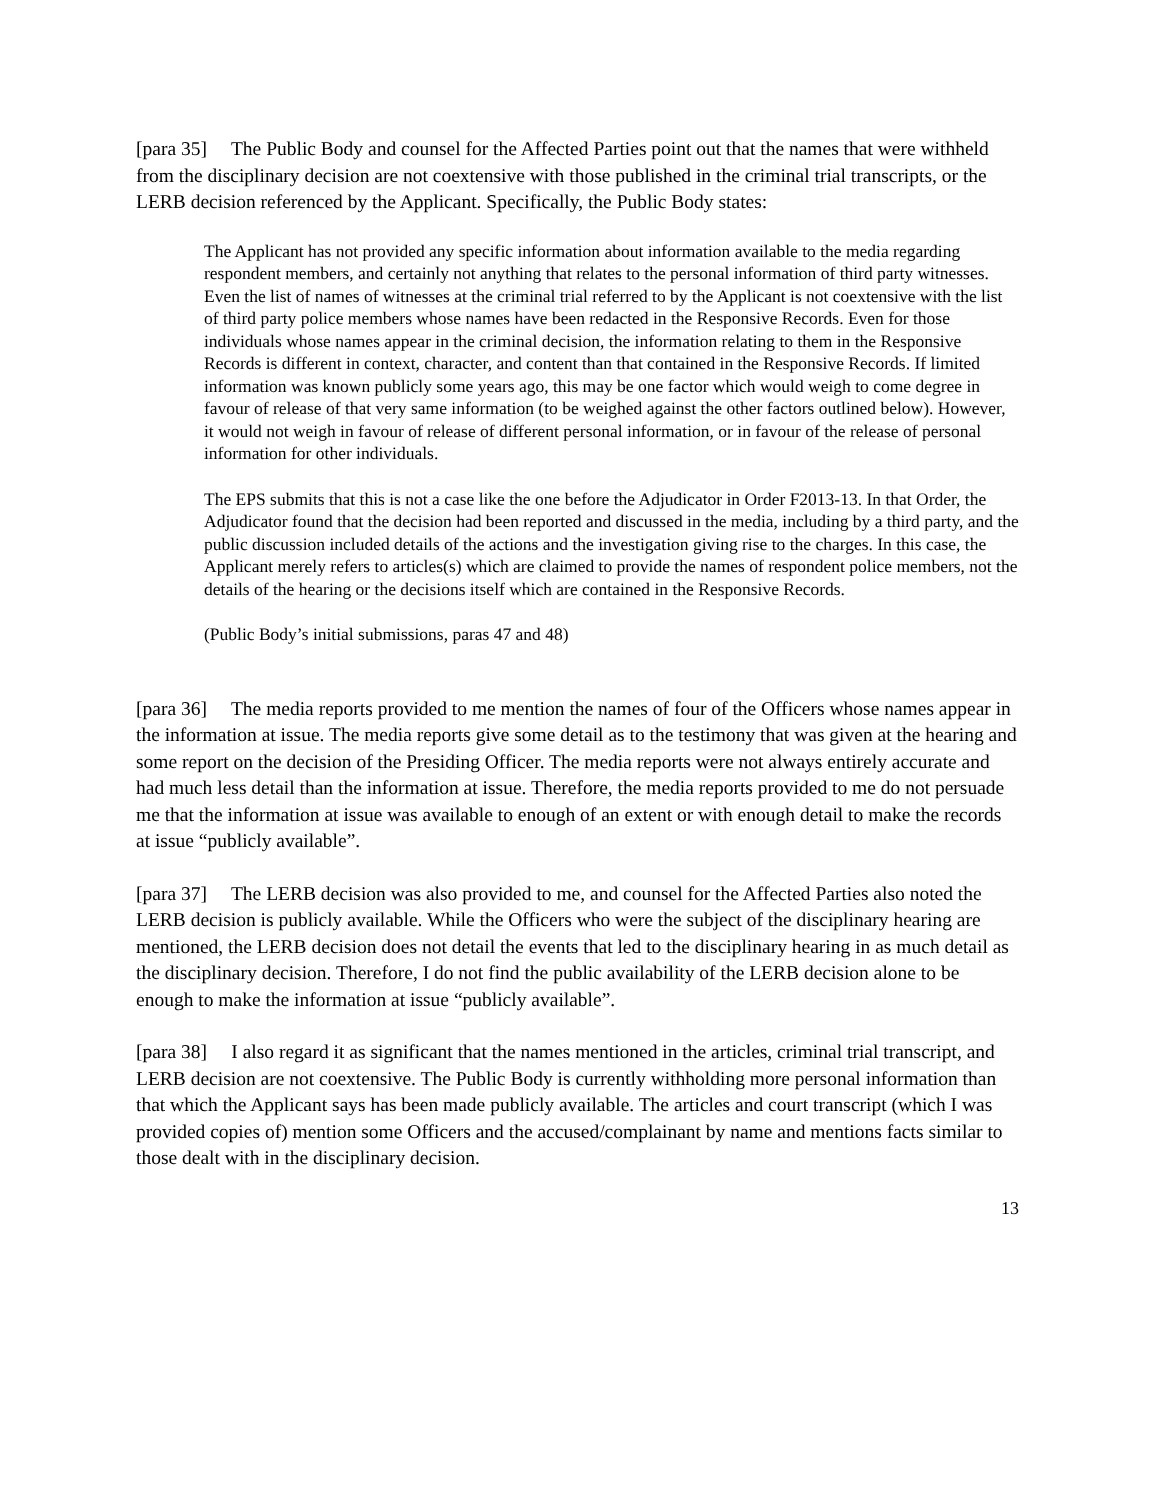[para 35] The Public Body and counsel for the Affected Parties point out that the names that were withheld from the disciplinary decision are not coextensive with those published in the criminal trial transcripts, or the LERB decision referenced by the Applicant. Specifically, the Public Body states:
The Applicant has not provided any specific information about information available to the media regarding respondent members, and certainly not anything that relates to the personal information of third party witnesses. Even the list of names of witnesses at the criminal trial referred to by the Applicant is not coextensive with the list of third party police members whose names have been redacted in the Responsive Records. Even for those individuals whose names appear in the criminal decision, the information relating to them in the Responsive Records is different in context, character, and content than that contained in the Responsive Records. If limited information was known publicly some years ago, this may be one factor which would weigh to come degree in favour of release of that very same information (to be weighed against the other factors outlined below). However, it would not weigh in favour of release of different personal information, or in favour of the release of personal information for other individuals.
The EPS submits that this is not a case like the one before the Adjudicator in Order F2013-13. In that Order, the Adjudicator found that the decision had been reported and discussed in the media, including by a third party, and the public discussion included details of the actions and the investigation giving rise to the charges. In this case, the Applicant merely refers to articles(s) which are claimed to provide the names of respondent police members, not the details of the hearing or the decisions itself which are contained in the Responsive Records.
(Public Body’s initial submissions, paras 47 and 48)
[para 36] The media reports provided to me mention the names of four of the Officers whose names appear in the information at issue. The media reports give some detail as to the testimony that was given at the hearing and some report on the decision of the Presiding Officer. The media reports were not always entirely accurate and had much less detail than the information at issue. Therefore, the media reports provided to me do not persuade me that the information at issue was available to enough of an extent or with enough detail to make the records at issue “publicly available”.
[para 37] The LERB decision was also provided to me, and counsel for the Affected Parties also noted the LERB decision is publicly available. While the Officers who were the subject of the disciplinary hearing are mentioned, the LERB decision does not detail the events that led to the disciplinary hearing in as much detail as the disciplinary decision. Therefore, I do not find the public availability of the LERB decision alone to be enough to make the information at issue “publicly available”.
[para 38] I also regard it as significant that the names mentioned in the articles, criminal trial transcript, and LERB decision are not coextensive. The Public Body is currently withholding more personal information than that which the Applicant says has been made publicly available. The articles and court transcript (which I was provided copies of) mention some Officers and the accused/complainant by name and mentions facts similar to those dealt with in the disciplinary decision.
13